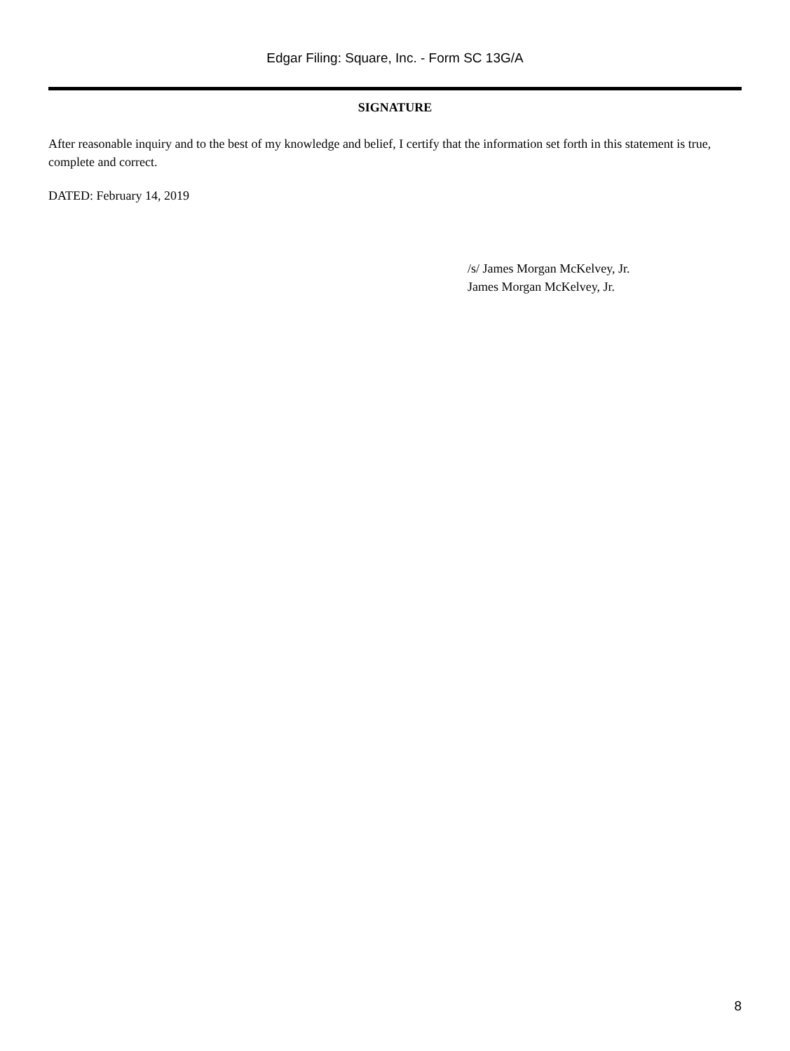Edgar Filing: Square, Inc. - Form SC 13G/A
SIGNATURE
After reasonable inquiry and to the best of my knowledge and belief, I certify that the information set forth in this statement is true, complete and correct.
DATED: February 14, 2019
/s/ James Morgan McKelvey, Jr.
James Morgan McKelvey, Jr.
8